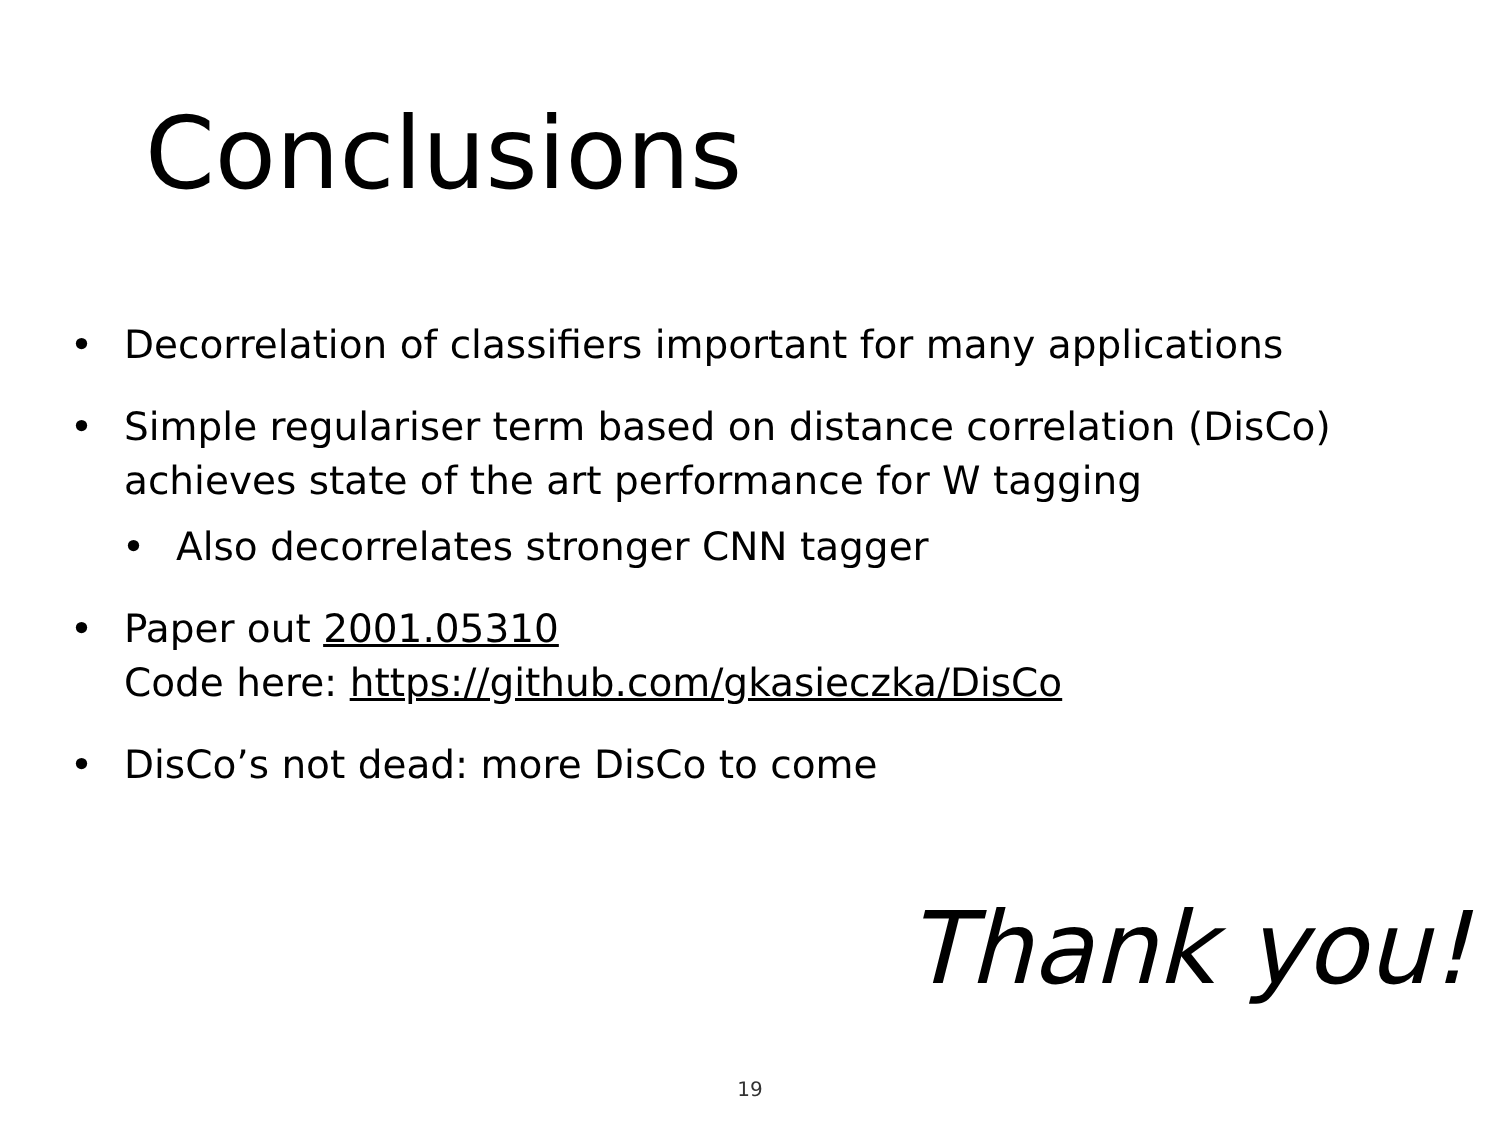Conclusions
• Decorrelation of classifiers important for many applications
• Simple regulariser term based on distance correlation (DisCo) achieves state of the art performance for W tagging
• Also decorrelates stronger CNN tagger
• Paper out 2001.05310
Code here: https://github.com/gkasieczka/DisCo
• DisCo’s not dead: more DisCo to come
Thank you!
19